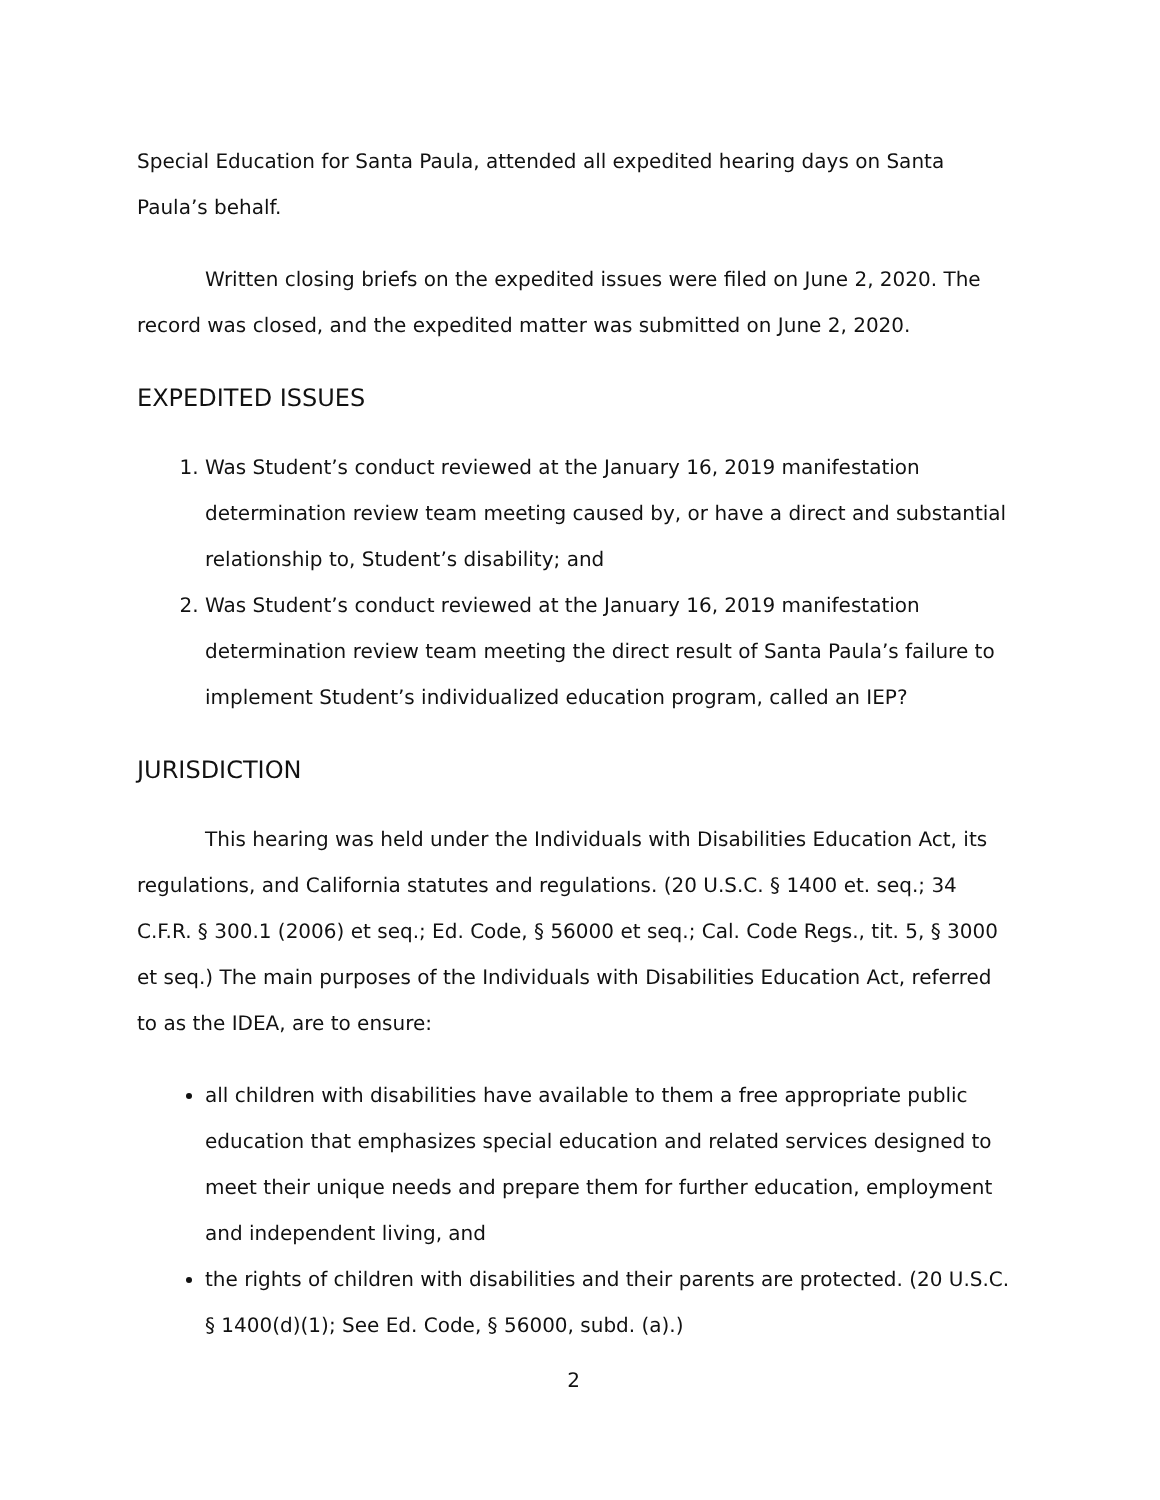Special Education for Santa Paula, attended all expedited hearing days on Santa Paula’s behalf.
Written closing briefs on the expedited issues were filed on June 2, 2020. The record was closed, and the expedited matter was submitted on June 2, 2020.
EXPEDITED ISSUES
1. Was Student’s conduct reviewed at the January 16, 2019 manifestation determination review team meeting caused by, or have a direct and substantial relationship to, Student’s disability; and
2. Was Student’s conduct reviewed at the January 16, 2019 manifestation determination review team meeting the direct result of Santa Paula’s failure to implement Student’s individualized education program, called an IEP?
JURISDICTION
This hearing was held under the Individuals with Disabilities Education Act, its regulations, and California statutes and regulations. (20 U.S.C. § 1400 et. seq.; 34 C.F.R. § 300.1 (2006) et seq.; Ed. Code, § 56000 et seq.; Cal. Code Regs., tit. 5, § 3000 et seq.) The main purposes of the Individuals with Disabilities Education Act, referred to as the IDEA, are to ensure:
all children with disabilities have available to them a free appropriate public education that emphasizes special education and related services designed to meet their unique needs and prepare them for further education, employment and independent living, and
the rights of children with disabilities and their parents are protected. (20 U.S.C. § 1400(d)(1); See Ed. Code, § 56000, subd. (a).)
2